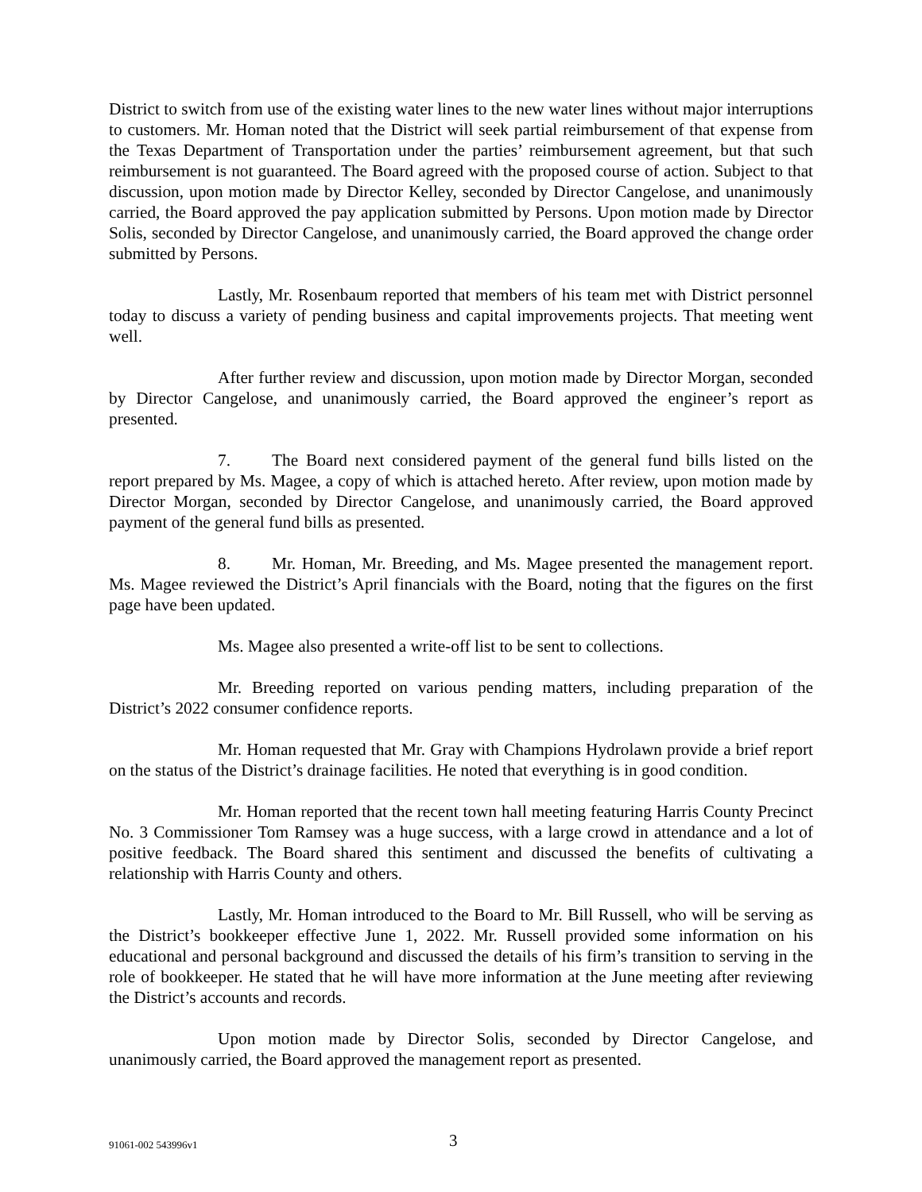District to switch from use of the existing water lines to the new water lines without major interruptions to customers. Mr. Homan noted that the District will seek partial reimbursement of that expense from the Texas Department of Transportation under the parties’ reimbursement agreement, but that such reimbursement is not guaranteed. The Board agreed with the proposed course of action. Subject to that discussion, upon motion made by Director Kelley, seconded by Director Cangelose, and unanimously carried, the Board approved the pay application submitted by Persons. Upon motion made by Director Solis, seconded by Director Cangelose, and unanimously carried, the Board approved the change order submitted by Persons.
Lastly, Mr. Rosenbaum reported that members of his team met with District personnel today to discuss a variety of pending business and capital improvements projects. That meeting went well.
After further review and discussion, upon motion made by Director Morgan, seconded by Director Cangelose, and unanimously carried, the Board approved the engineer’s report as presented.
7. The Board next considered payment of the general fund bills listed on the report prepared by Ms. Magee, a copy of which is attached hereto. After review, upon motion made by Director Morgan, seconded by Director Cangelose, and unanimously carried, the Board approved payment of the general fund bills as presented.
8. Mr. Homan, Mr. Breeding, and Ms. Magee presented the management report. Ms. Magee reviewed the District’s April financials with the Board, noting that the figures on the first page have been updated.
Ms. Magee also presented a write-off list to be sent to collections.
Mr. Breeding reported on various pending matters, including preparation of the District’s 2022 consumer confidence reports.
Mr. Homan requested that Mr. Gray with Champions Hydrolawn provide a brief report on the status of the District’s drainage facilities. He noted that everything is in good condition.
Mr. Homan reported that the recent town hall meeting featuring Harris County Precinct No. 3 Commissioner Tom Ramsey was a huge success, with a large crowd in attendance and a lot of positive feedback. The Board shared this sentiment and discussed the benefits of cultivating a relationship with Harris County and others.
Lastly, Mr. Homan introduced to the Board to Mr. Bill Russell, who will be serving as the District’s bookkeeper effective June 1, 2022. Mr. Russell provided some information on his educational and personal background and discussed the details of his firm’s transition to serving in the role of bookkeeper. He stated that he will have more information at the June meeting after reviewing the District’s accounts and records.
Upon motion made by Director Solis, seconded by Director Cangelose, and unanimously carried, the Board approved the management report as presented.
91061-002 543996v1 3